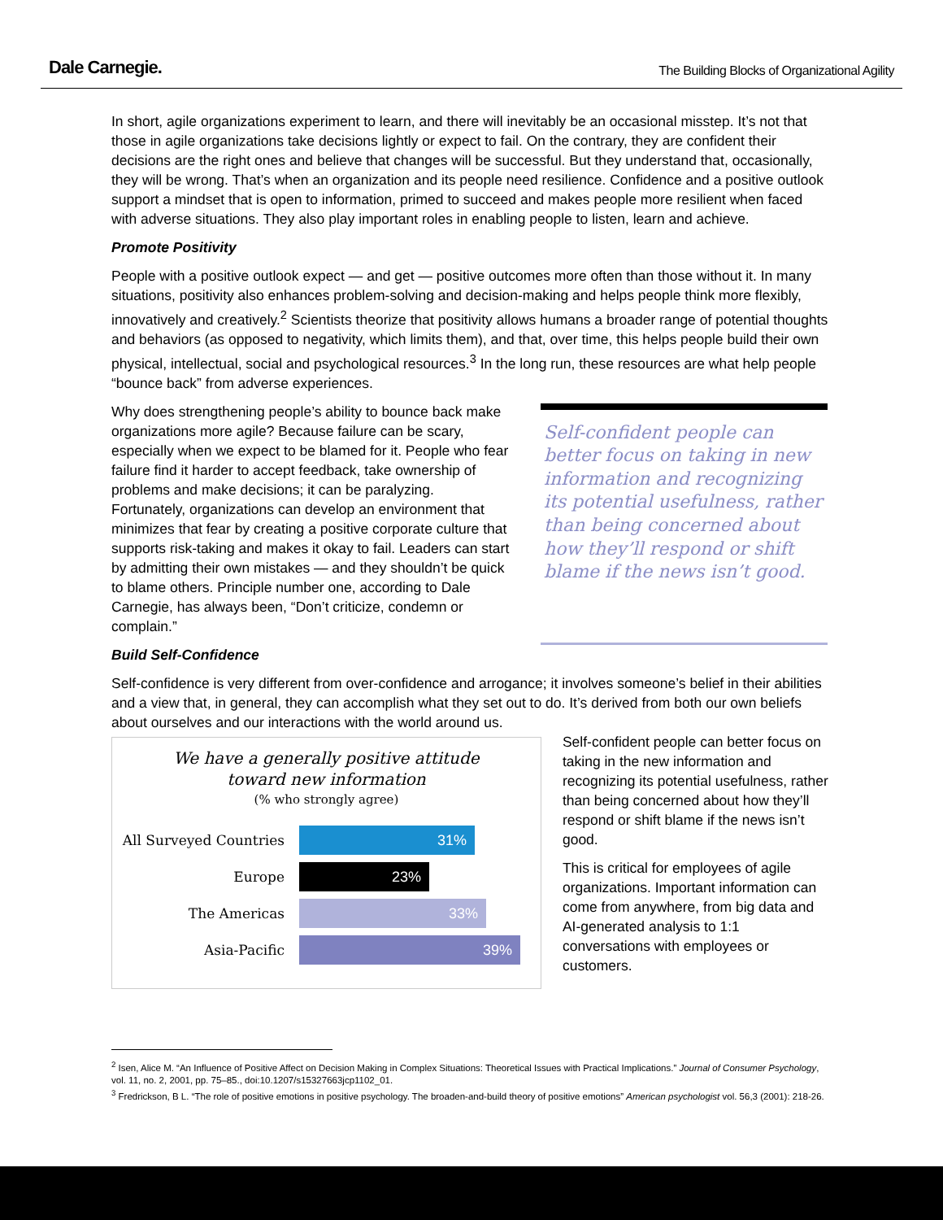Dale Carnegie. The Building Blocks of Organizational Agility
In short, agile organizations experiment to learn, and there will inevitably be an occasional misstep. It’s not that those in agile organizations take decisions lightly or expect to fail. On the contrary, they are confident their decisions are the right ones and believe that changes will be successful. But they understand that, occasionally, they will be wrong. That’s when an organization and its people need resilience. Confidence and a positive outlook support a mindset that is open to information, primed to succeed and makes people more resilient when faced with adverse situations. They also play important roles in enabling people to listen, learn and achieve.
Promote Positivity
People with a positive outlook expect — and get — positive outcomes more often than those without it. In many situations, positivity also enhances problem-solving and decision-making and helps people think more flexibly, innovatively and creatively.<sup>2</sup> Scientists theorize that positivity allows humans a broader range of potential thoughts and behaviors (as opposed to negativity, which limits them), and that, over time, this helps people build their own physical, intellectual, social and psychological resources.<sup>3</sup> In the long run, these resources are what help people “bounce back” from adverse experiences.
Why does strengthening people’s ability to bounce back make organizations more agile? Because failure can be scary, especially when we expect to be blamed for it. People who fear failure find it harder to accept feedback, take ownership of problems and make decisions; it can be paralyzing. Fortunately, organizations can develop an environment that minimizes that fear by creating a positive corporate culture that supports risk-taking and makes it okay to fail. Leaders can start by admitting their own mistakes — and they shouldn’t be quick to blame others. Principle number one, according to Dale Carnegie, has always been, “Don’t criticize, condemn or complain.”
Self-confident people can better focus on taking in new information and recognizing its potential usefulness, rather than being concerned about how they’ll respond or shift blame if the news isn’t good.
Build Self-Confidence
Self-confidence is very different from over-confidence and arrogance; it involves someone’s belief in their abilities and a view that, in general, they can accomplish what they set out to do. It’s derived from both our own beliefs about ourselves and our interactions with the world around us.
We have a generally positive attitude
toward new information
(% who strongly agree)
All Surveyed Countries
31%
Europe
23%
The Americas
33%
Asia-Pacific
39%
Self-confident people can better focus on taking in the new information and recognizing its potential usefulness, rather than being concerned about how they’ll respond or shift blame if the news isn’t good.
This is critical for employees of agile organizations. Important information can come from anywhere, from big data and AI-generated analysis to 1:1 conversations with employees or customers.
<sup>2</sup> Isen, Alice M. “An Influence of Positive Affect on Decision Making in Complex Situations: Theoretical Issues with Practical Implications.” Journal of Consumer Psychology, vol. 11, no. 2, 2001, pp. 75–85., doi:10.1207/s15327663jcp1102_01.
<sup>3</sup> Fredrickson, B L. “The role of positive emotions in positive psychology. The broaden-and-build theory of positive emotions” American psychologist vol. 56,3 (2001): 218-26.